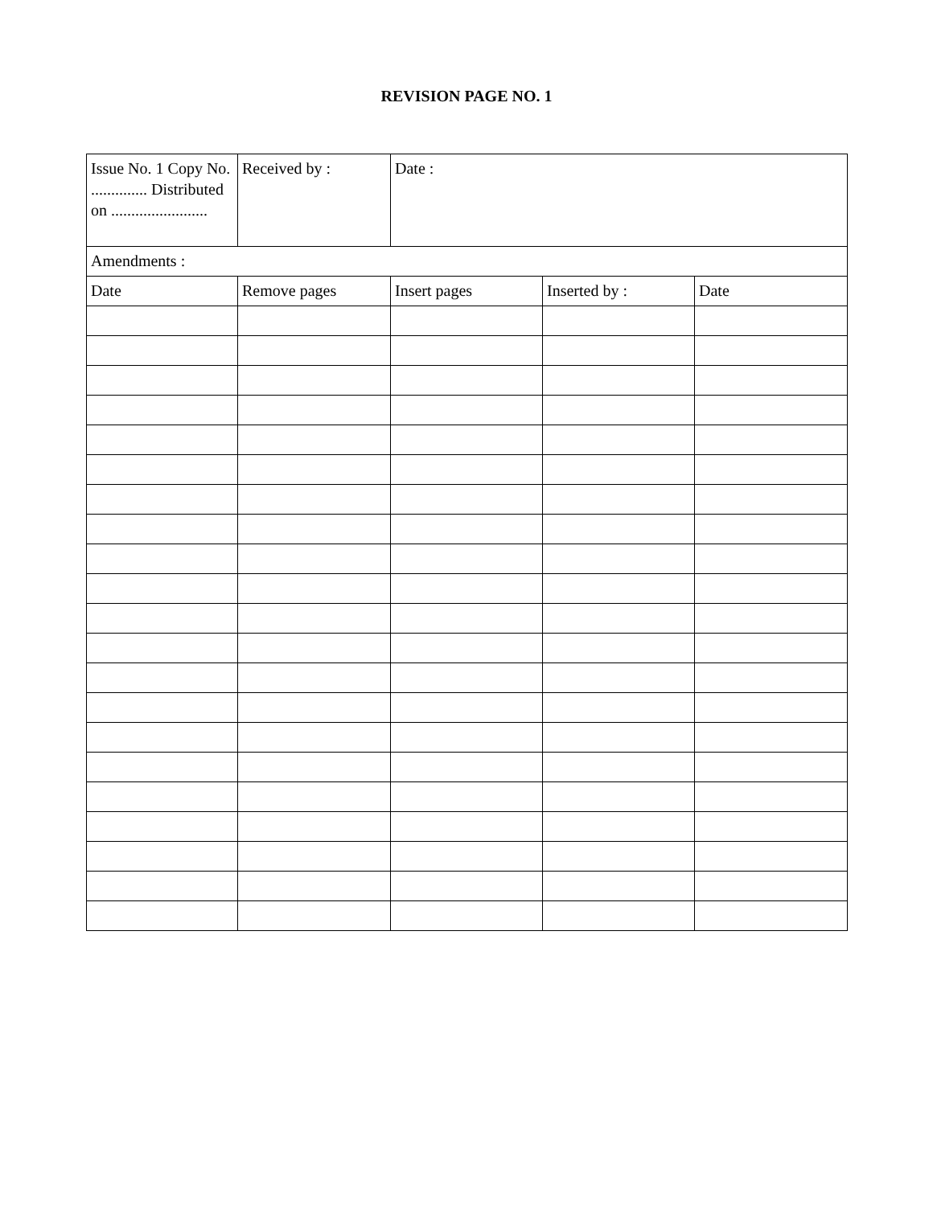REVISION PAGE NO. 1
| Issue No. 1 Copy No. .............. Distributed on ........................ | Received by : | Date : | | |
| Amendments : | | | | |
| Date | Remove pages | Insert pages | Inserted by : | Date |